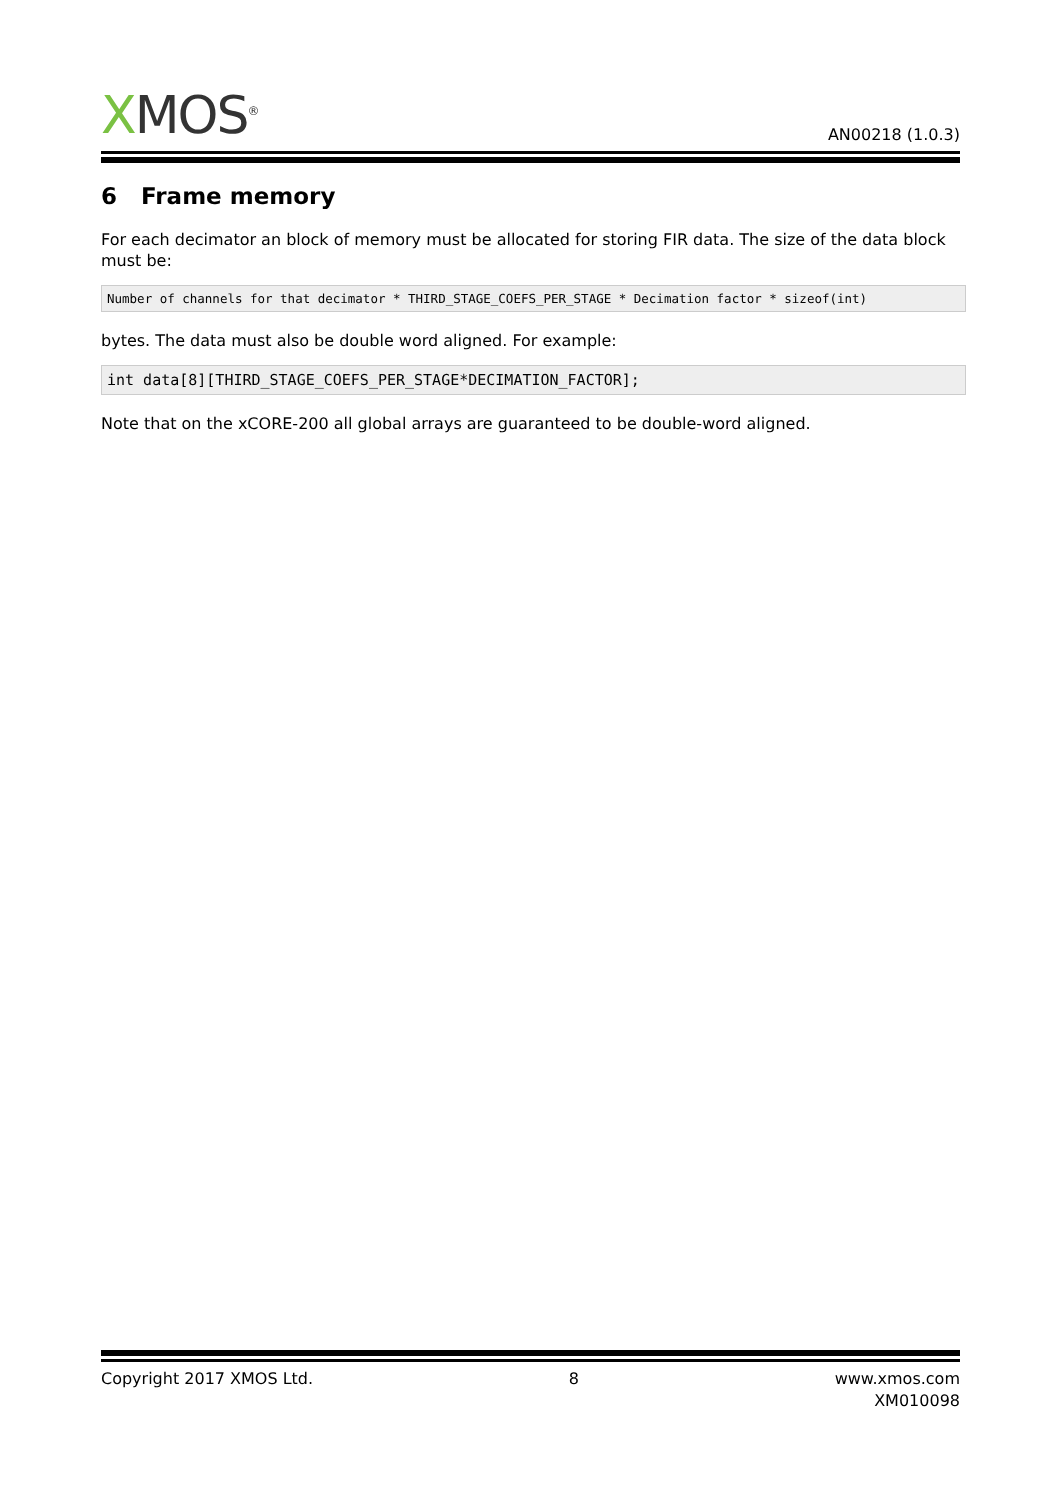XMOS<sup>®</sup>
AN00218 (1.0.3)
6 Frame memory
For each decimator an block of memory must be allocated for storing FIR data. The size of the data block must be:
Number of channels for that decimator * THIRD_STAGE_COEFS_PER_STAGE * Decimation factor * sizeof(int)
bytes. The data must also be double word aligned. For example:
int data[8][THIRD_STAGE_COEFS_PER_STAGE*DECIMATION_FACTOR];
Note that on the xCORE-200 all global arrays are guaranteed to be double-word aligned.
Copyright 2017 XMOS Ltd. 8 www.xmos.com
XM010098